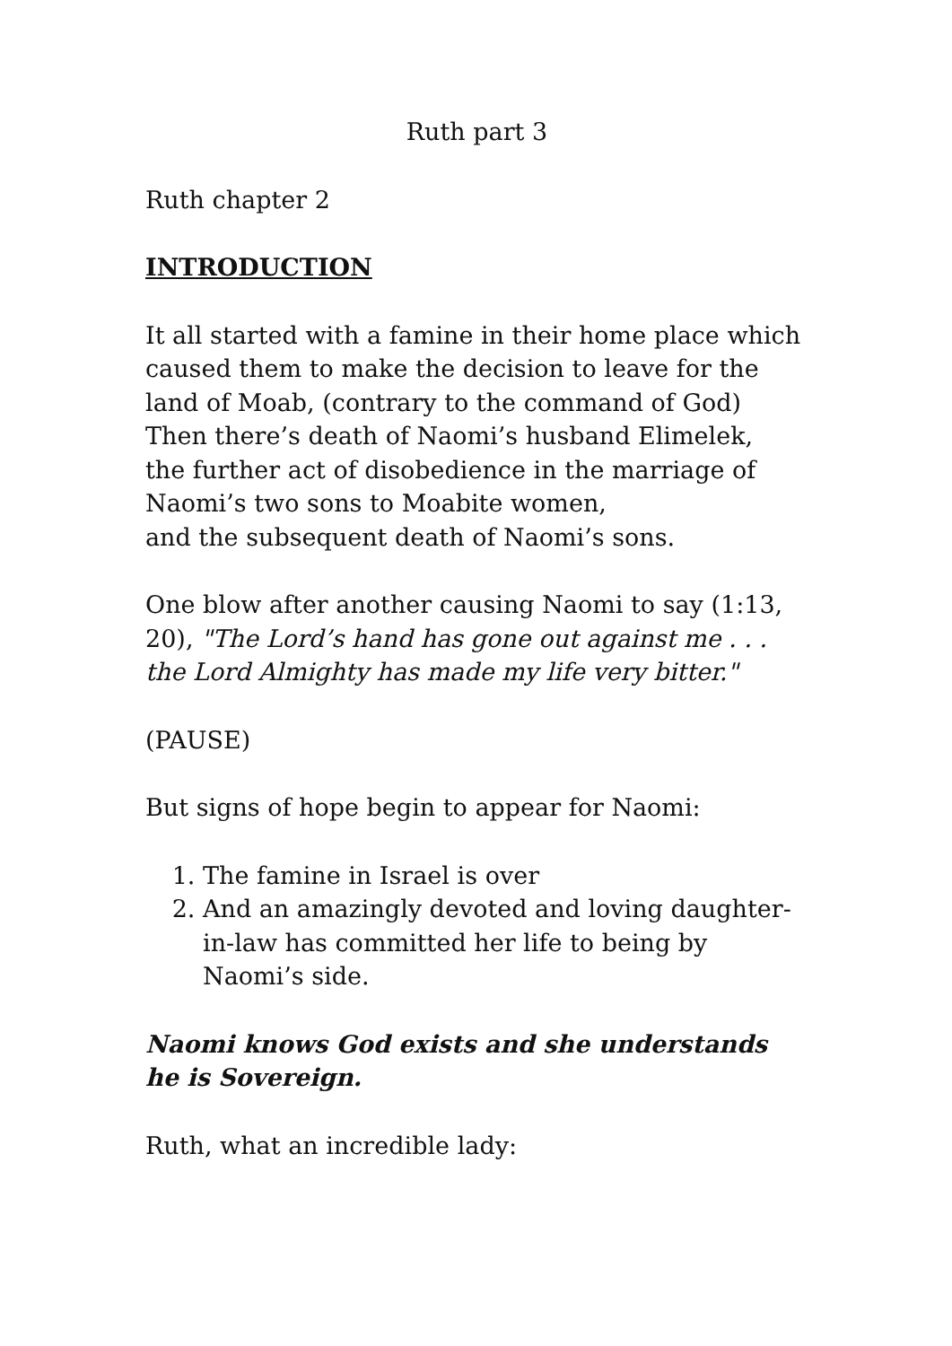Ruth part 3
Ruth chapter 2
INTRODUCTION
It all started with a famine in their home place which caused them to make the decision to leave for the land of Moab, (contrary to the command of God) Then there’s death of Naomi’s husband Elimelek,
the further act of disobedience in the marriage of Naomi’s two sons to Moabite women,
and the subsequent death of Naomi’s sons.
One blow after another causing Naomi to say (1:13, 20), "The Lord’s hand has gone out against me . . . the Lord Almighty has made my life very bitter."
(PAUSE)
But signs of hope begin to appear for Naomi:
1. The famine in Israel is over
2. And an amazingly devoted and loving daughter-in-law has committed her life to being by Naomi’s side.
Naomi knows God exists and she understands he is Sovereign.
Ruth, what an incredible lady: